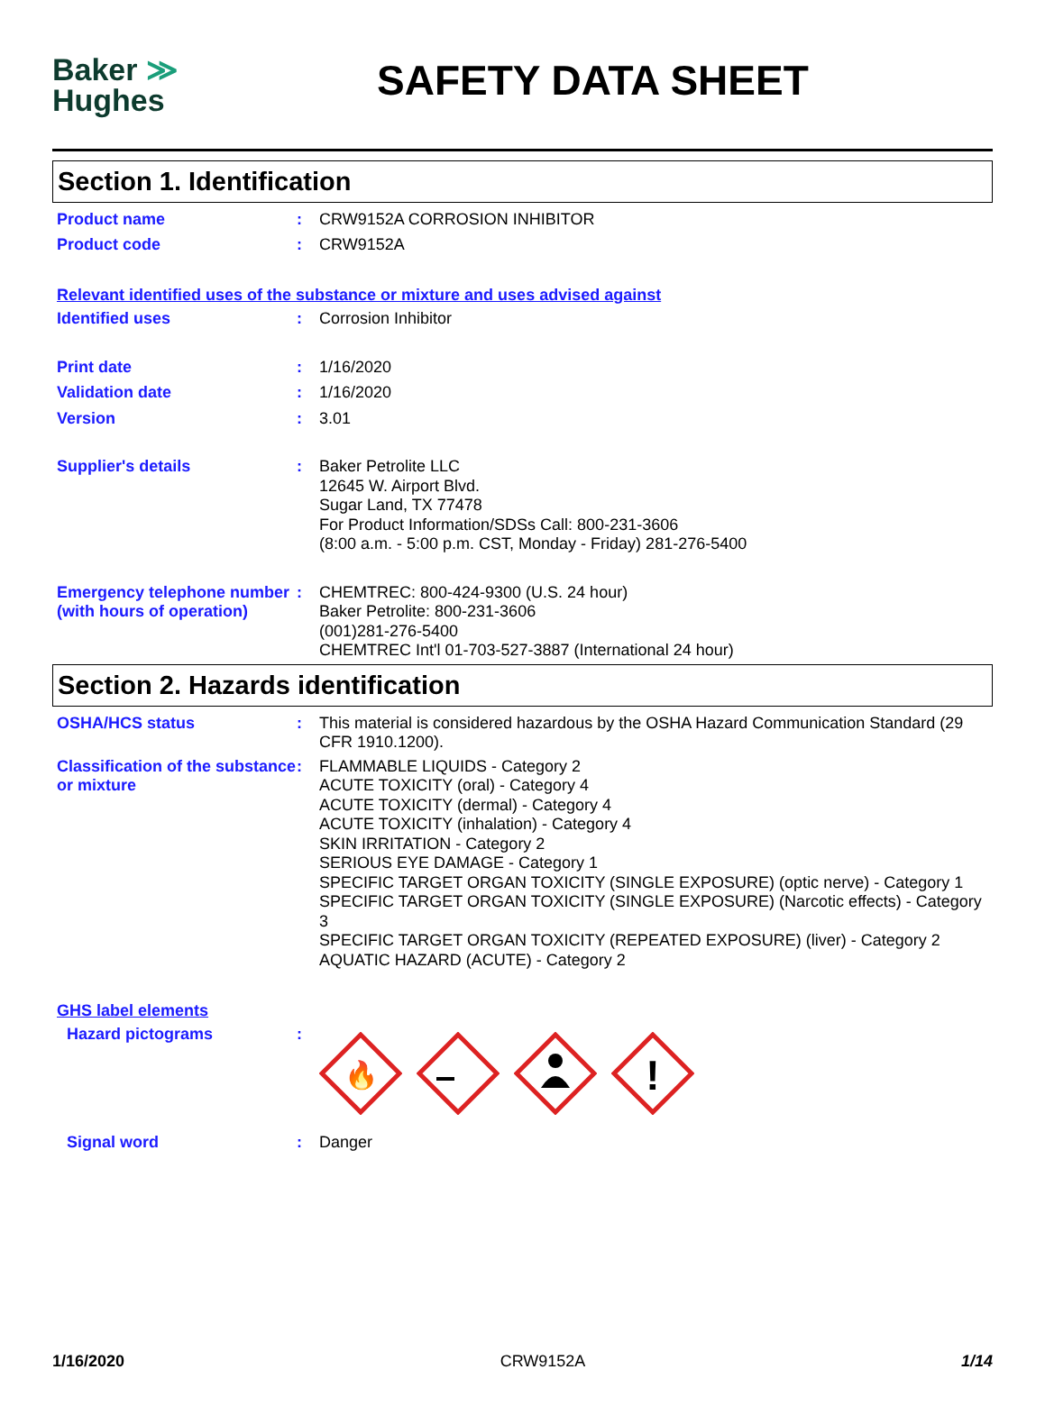Baker ≫
Hughes
SAFETY DATA SHEET
Section 1. Identification
Product name : CRW9152A CORROSION INHIBITOR
Product code : CRW9152A
Relevant identified uses of the substance or mixture and uses advised against
Identified uses : Corrosion Inhibitor
Print date : 1/16/2020
Validation date : 1/16/2020
Version : 3.01
Supplier's details : Baker Petrolite LLC
12645 W. Airport Blvd.
Sugar Land, TX 77478
For Product Information/SDSs Call: 800-231-3606
(8:00 a.m. - 5:00 p.m. CST, Monday - Friday) 281-276-5400
Emergency telephone number (with hours of operation)
: CHEMTREC: 800-424-9300 (U.S. 24 hour)
Baker Petrolite: 800-231-3606
(001)281-276-5400
CHEMTREC Int'l 01-703-527-3887 (International 24 hour)
Section 2. Hazards identification
OSHA/HCS status : This material is considered hazardous by the OSHA Hazard Communication Standard (29 CFR 1910.1200).
Classification of the substance or mixture
: FLAMMABLE LIQUIDS - Category 2
ACUTE TOXICITY (oral) - Category 4
ACUTE TOXICITY (dermal) - Category 4
ACUTE TOXICITY (inhalation) - Category 4
SKIN IRRITATION - Category 2
SERIOUS EYE DAMAGE - Category 1
SPECIFIC TARGET ORGAN TOXICITY (SINGLE EXPOSURE) (optic nerve) - Category 1
SPECIFIC TARGET ORGAN TOXICITY (SINGLE EXPOSURE) (Narcotic effects) - Category 3
SPECIFIC TARGET ORGAN TOXICITY (REPEATED EXPOSURE) (liver) - Category 2
AQUATIC HAZARD (ACUTE) - Category 2
GHS label elements
Hazard pictograms :
🔥
!
Signal word : Danger
1/16/2020 CRW9152A 1/14